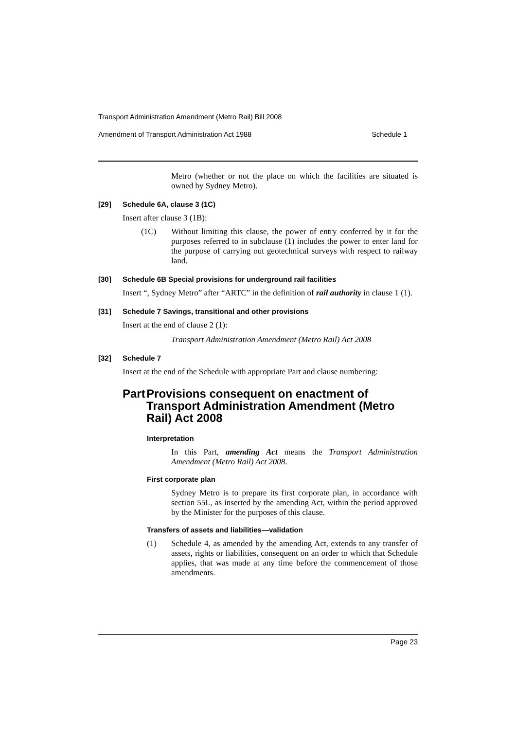Transport Administration Amendment (Metro Rail) Bill 2008
Amendment of Transport Administration Act 1988 Schedule 1
Metro (whether or not the place on which the facilities are situated is owned by Sydney Metro).
[29] Schedule 6A, clause 3 (1C)
Insert after clause 3 (1B):
(1C) Without limiting this clause, the power of entry conferred by it for the purposes referred to in subclause (1) includes the power to enter land for the purpose of carrying out geotechnical surveys with respect to railway land.
[30] Schedule 6B Special provisions for underground rail facilities
Insert “, Sydney Metro” after “ARTC” in the definition of rail authority in clause 1 (1).
[31] Schedule 7 Savings, transitional and other provisions
Insert at the end of clause 2 (1):
Transport Administration Amendment (Metro Rail) Act 2008
[32] Schedule 7
Insert at the end of the Schedule with appropriate Part and clause numbering:
Part Provisions consequent on enactment of Transport Administration Amendment (Metro Rail) Act 2008
Interpretation
In this Part, amending Act means the Transport Administration Amendment (Metro Rail) Act 2008.
First corporate plan
Sydney Metro is to prepare its first corporate plan, in accordance with section 55L, as inserted by the amending Act, within the period approved by the Minister for the purposes of this clause.
Transfers of assets and liabilities—validation
(1) Schedule 4, as amended by the amending Act, extends to any transfer of assets, rights or liabilities, consequent on an order to which that Schedule applies, that was made at any time before the commencement of those amendments.
Page 23